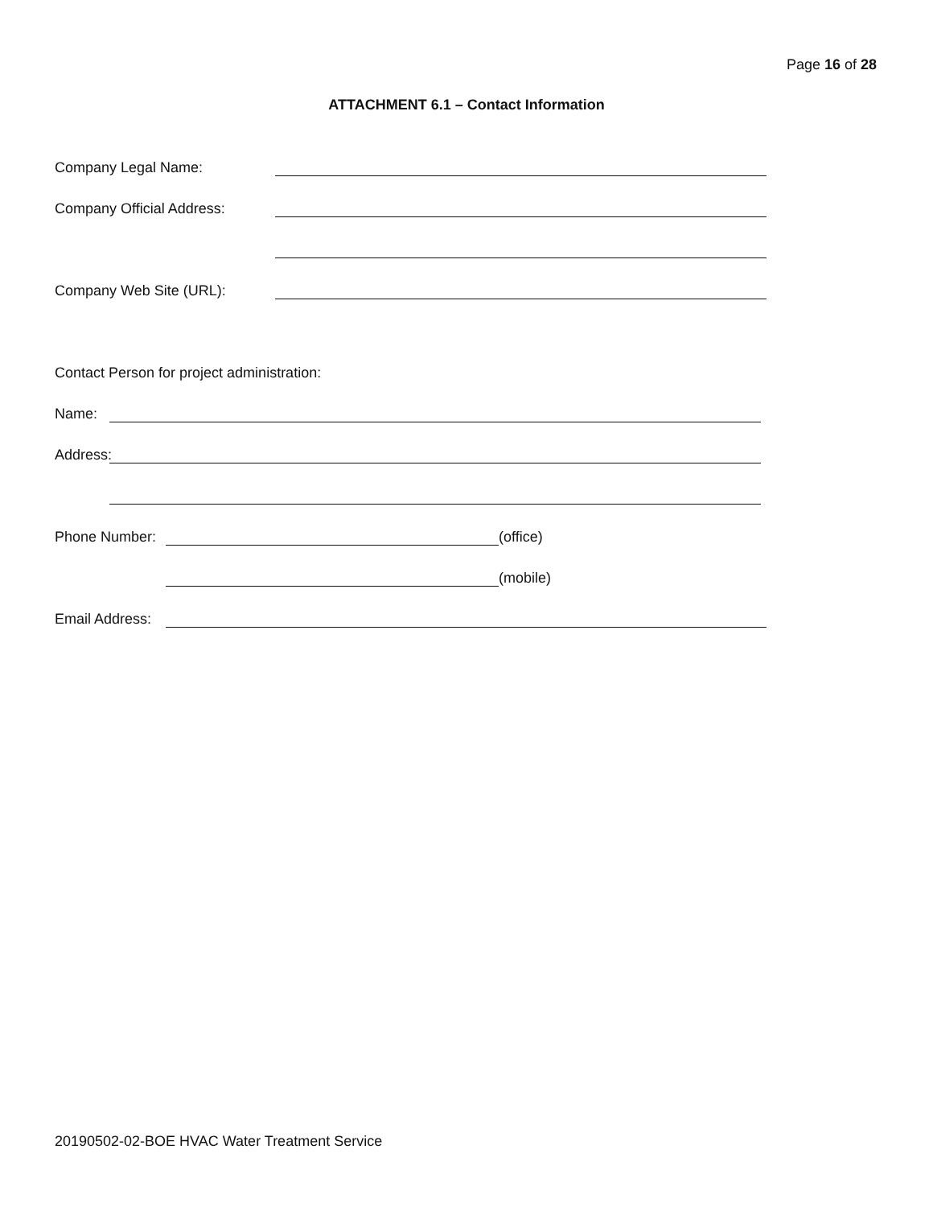Page 16 of 28
ATTACHMENT 6.1 – Contact Information
Company Legal Name:
Company Official Address:
Company Web Site (URL):
Contact Person for project administration:
Name:
Address:
Phone Number: (office)
(mobile)
Email Address:
20190502-02-BOE HVAC Water Treatment Service